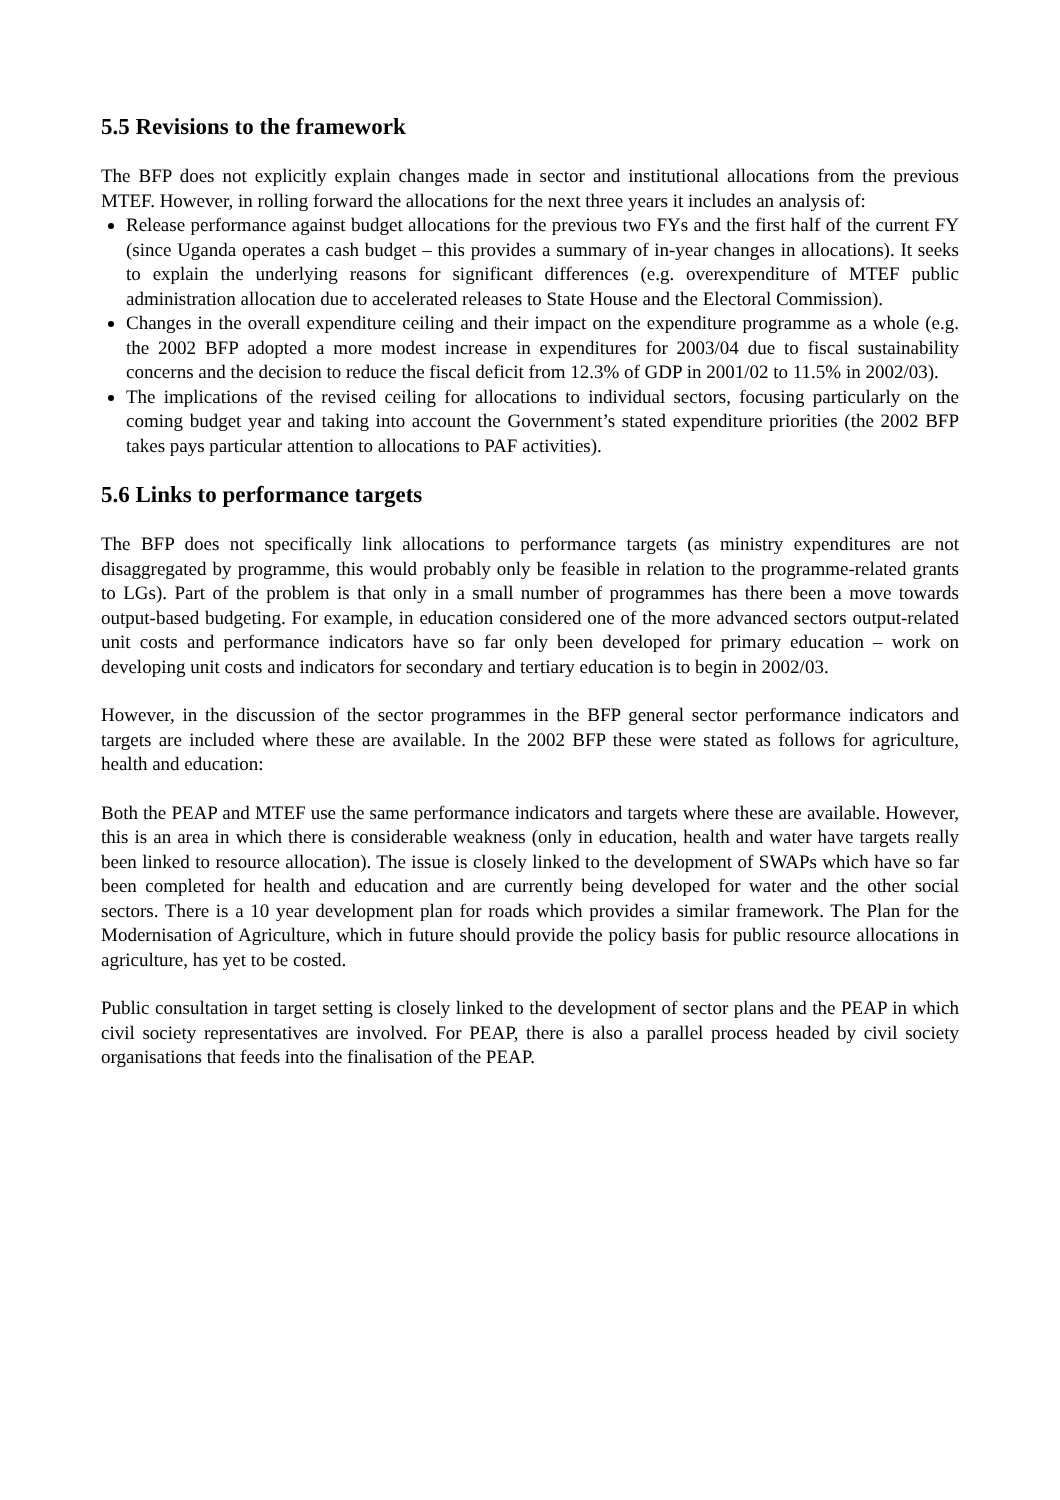5.5 Revisions to the framework
The BFP does not explicitly explain changes made in sector and institutional allocations from the previous MTEF. However, in rolling forward the allocations for the next three years it includes an analysis of:
Release performance against budget allocations for the previous two FYs and the first half of the current FY (since Uganda operates a cash budget – this provides a summary of in-year changes in allocations). It seeks to explain the underlying reasons for significant differences (e.g. overexpenditure of MTEF public administration allocation due to accelerated releases to State House and the Electoral Commission).
Changes in the overall expenditure ceiling and their impact on the expenditure programme as a whole (e.g. the 2002 BFP adopted a more modest increase in expenditures for 2003/04 due to fiscal sustainability concerns and the decision to reduce the fiscal deficit from 12.3% of GDP in 2001/02 to 11.5% in 2002/03).
The implications of the revised ceiling for allocations to individual sectors, focusing particularly on the coming budget year and taking into account the Government’s stated expenditure priorities (the 2002 BFP takes pays particular attention to allocations to PAF activities).
5.6 Links to performance targets
The BFP does not specifically link allocations to performance targets (as ministry expenditures are not disaggregated by programme, this would probably only be feasible in relation to the programme-related grants to LGs). Part of the problem is that only in a small number of programmes has there been a move towards output-based budgeting. For example, in education considered one of the more advanced sectors output-related unit costs and performance indicators have so far only been developed for primary education – work on developing unit costs and indicators for secondary and tertiary education is to begin in 2002/03.
However, in the discussion of the sector programmes in the BFP general sector performance indicators and targets are included where these are available. In the 2002 BFP these were stated as follows for agriculture, health and education:
Both the PEAP and MTEF use the same performance indicators and targets where these are available. However, this is an area in which there is considerable weakness (only in education, health and water have targets really been linked to resource allocation). The issue is closely linked to the development of SWAPs which have so far been completed for health and education and are currently being developed for water and the other social sectors. There is a 10 year development plan for roads which provides a similar framework. The Plan for the Modernisation of Agriculture, which in future should provide the policy basis for public resource allocations in agriculture, has yet to be costed.
Public consultation in target setting is closely linked to the development of sector plans and the PEAP in which civil society representatives are involved. For PEAP, there is also a parallel process headed by civil society organisations that feeds into the finalisation of the PEAP.